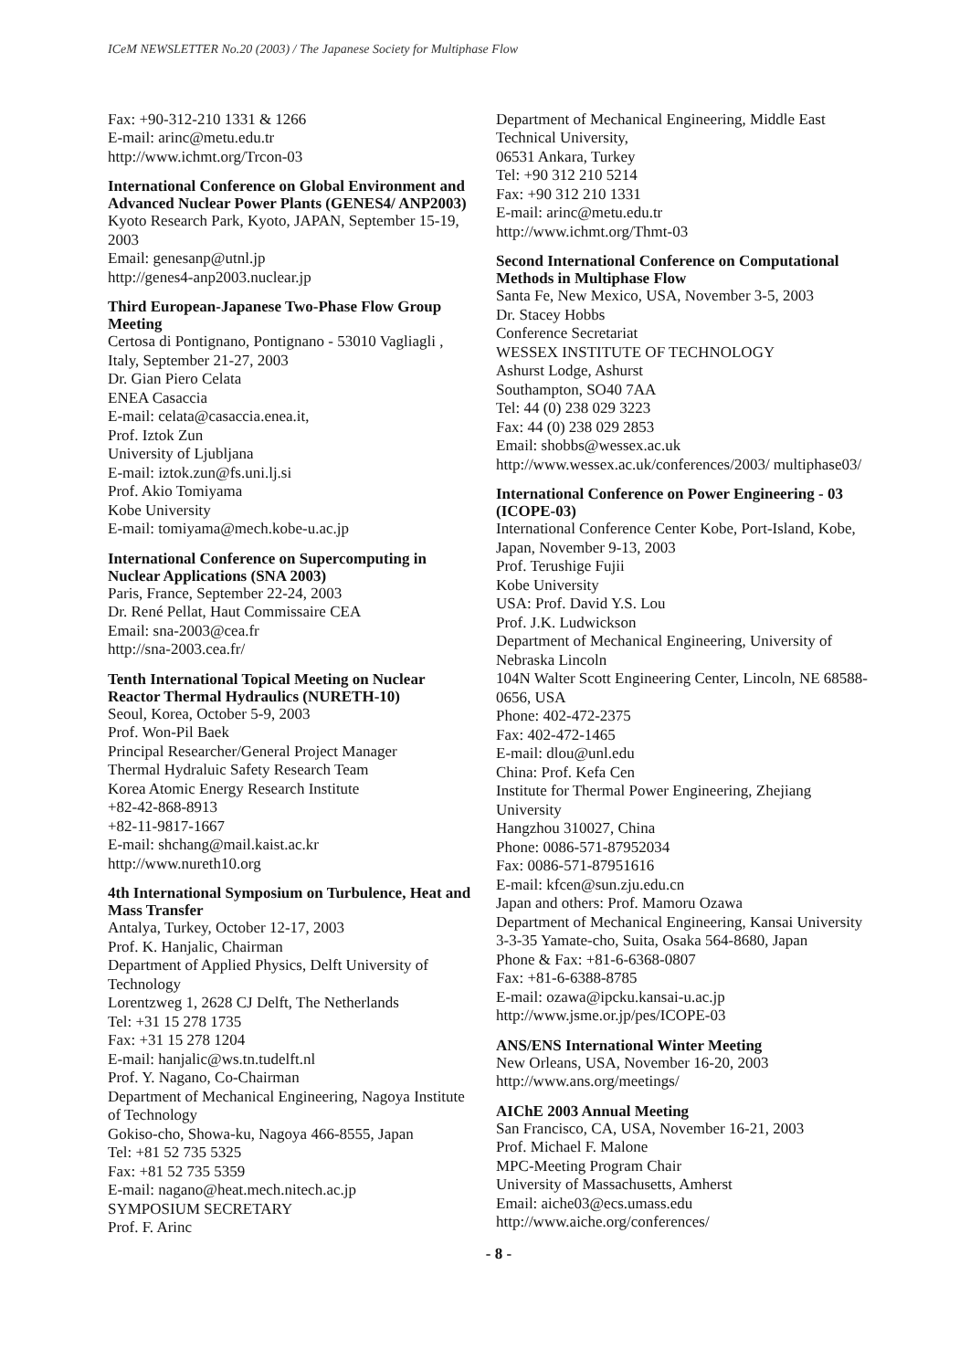ICeM NEWSLETTER No.20 (2003) / The Japanese Society for Multiphase Flow
Fax: +90-312-210 1331 & 1266
E-mail: arinc@metu.edu.tr
http://www.ichmt.org/Trcon-03
International Conference on Global Environment and Advanced Nuclear Power Plants (GENES4/ ANP2003)
Kyoto Research Park, Kyoto, JAPAN, September 15-19, 2003
Email: genesanp@utnl.jp
http://genes4-anp2003.nuclear.jp
Third European-Japanese Two-Phase Flow Group Meeting
Certosa di Pontignano, Pontignano - 53010 Vagliagli , Italy, September 21-27, 2003
Dr. Gian Piero Celata
ENEA Casaccia
E-mail: celata@casaccia.enea.it,
Prof. Iztok Zun
University of Ljubljana
E-mail: iztok.zun@fs.uni.lj.si
Prof. Akio Tomiyama
Kobe University
E-mail: tomiyama@mech.kobe-u.ac.jp
International Conference on Supercomputing in Nuclear Applications (SNA 2003)
Paris, France, September 22-24, 2003
Dr. René Pellat, Haut Commissaire CEA
Email: sna-2003@cea.fr
http://sna-2003.cea.fr/
Tenth International Topical Meeting on Nuclear Reactor Thermal Hydraulics (NURETH-10)
Seoul, Korea, October 5-9, 2003
Prof. Won-Pil Baek
Principal Researcher/General Project Manager
Thermal Hydraluic Safety Research Team
Korea Atomic Energy Research Institute
+82-42-868-8913
+82-11-9817-1667
E-mail: shchang@mail.kaist.ac.kr
http://www.nureth10.org
4th International Symposium on Turbulence, Heat and Mass Transfer
Antalya, Turkey, October 12-17, 2003
Prof. K. Hanjalic, Chairman
Department of Applied Physics, Delft University of Technology
Lorentzweg 1, 2628 CJ Delft, The Netherlands
Tel: +31 15 278 1735
Fax: +31 15 278 1204
E-mail: hanjalic@ws.tn.tudelft.nl
Prof. Y. Nagano, Co-Chairman
Department of Mechanical Engineering, Nagoya Institute of Technology
Gokiso-cho, Showa-ku, Nagoya 466-8555, Japan
Tel: +81 52 735 5325
Fax: +81 52 735 5359
E-mail: nagano@heat.mech.nitech.ac.jp
SYMPOSIUM SECRETARY
Prof. F. Arinc
Department of Mechanical Engineering, Middle East Technical University,
06531 Ankara, Turkey
Tel: +90 312 210 5214
Fax: +90 312 210 1331
E-mail: arinc@metu.edu.tr
http://www.ichmt.org/Thmt-03
Second International Conference on Computational Methods in Multiphase Flow
Santa Fe, New Mexico, USA, November 3-5, 2003
Dr. Stacey Hobbs
Conference Secretariat
WESSEX INSTITUTE OF TECHNOLOGY
Ashurst Lodge, Ashurst
Southampton, SO40 7AA
Tel: 44 (0) 238 029 3223
Fax: 44 (0) 238 029 2853
Email: shobbs@wessex.ac.uk
http://www.wessex.ac.uk/conferences/2003/ multiphase03/
International Conference on Power Engineering - 03 (ICOPE-03)
International Conference Center Kobe, Port-Island, Kobe, Japan, November 9-13, 2003
Prof. Terushige Fujii
Kobe University
USA: Prof. David Y.S. Lou
Prof. J.K. Ludwickson
Department of Mechanical Engineering, University of Nebraska Lincoln
104N Walter Scott Engineering Center, Lincoln, NE 68588-0656, USA
Phone: 402-472-2375
Fax: 402-472-1465
E-mail: dlou@unl.edu
China: Prof. Kefa Cen
Institute for Thermal Power Engineering, Zhejiang University
Hangzhou 310027, China
Phone: 0086-571-87952034
Fax: 0086-571-87951616
E-mail: kfcen@sun.zju.edu.cn
Japan and others: Prof. Mamoru Ozawa
Department of Mechanical Engineering, Kansai University
3-3-35 Yamate-cho, Suita, Osaka 564-8680, Japan
Phone & Fax: +81-6-6368-0807
Fax: +81-6-6388-8785
E-mail: ozawa@ipcku.kansai-u.ac.jp
http://www.jsme.or.jp/pes/ICOPE-03
ANS/ENS International Winter Meeting
New Orleans, USA, November 16-20, 2003
http://www.ans.org/meetings/
AIChE 2003 Annual Meeting
San Francisco, CA, USA, November 16-21, 2003
Prof. Michael F. Malone
MPC-Meeting Program Chair
University of Massachusetts, Amherst
Email: aiche03@ecs.umass.edu
http://www.aiche.org/conferences/
- 8 -